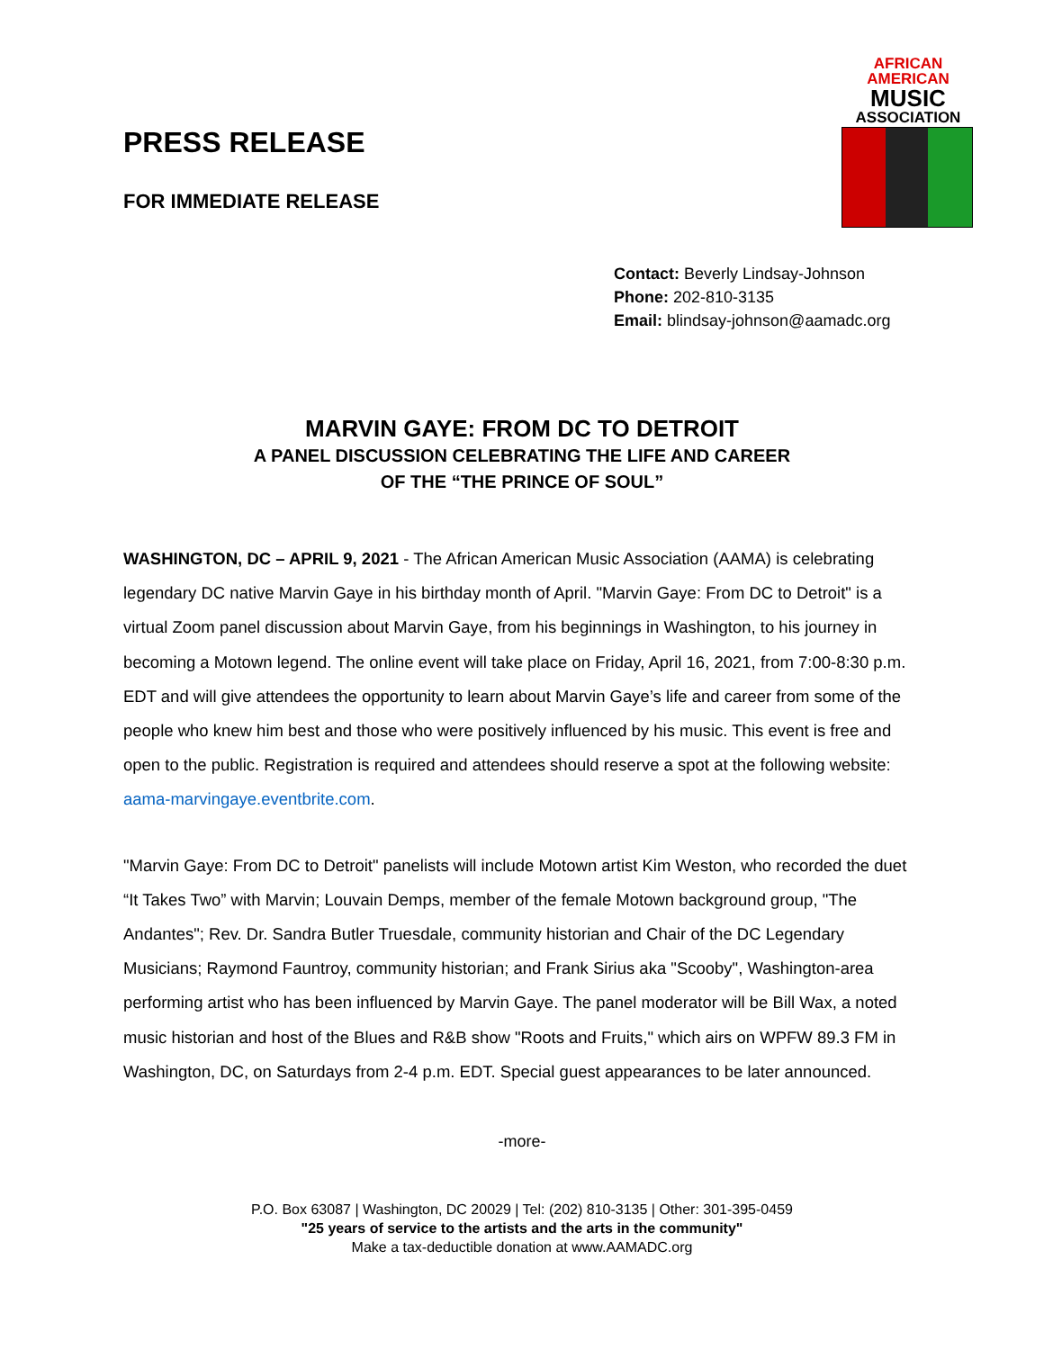PRESS RELEASE
FOR IMMEDIATE RELEASE
AFRICAN
AMERICAN
MUSIC
ASSOCIATION
Contact: Beverly Lindsay-Johnson
Phone: 202-810-3135
Email: blindsay-johnson@aamadc.org
MARVIN GAYE: FROM DC TO DETROIT
A PANEL DISCUSSION CELEBRATING THE LIFE AND CAREER
OF THE “THE PRINCE OF SOUL”
WASHINGTON, DC – APRIL 9, 2021 - The African American Music Association (AAMA) is celebrating legendary DC native Marvin Gaye in his birthday month of April. "Marvin Gaye: From DC to Detroit" is a virtual Zoom panel discussion about Marvin Gaye, from his beginnings in Washington, to his journey in becoming a Motown legend. The online event will take place on Friday, April 16, 2021, from 7:00-8:30 p.m. EDT and will give attendees the opportunity to learn about Marvin Gaye’s life and career from some of the people who knew him best and those who were positively influenced by his music. This event is free and open to the public. Registration is required and attendees should reserve a spot at the following website: aama-marvingaye.eventbrite.com.
"Marvin Gaye: From DC to Detroit" panelists will include Motown artist Kim Weston, who recorded the duet “It Takes Two” with Marvin; Louvain Demps, member of the female Motown background group, "The Andantes"; Rev. Dr. Sandra Butler Truesdale, community historian and Chair of the DC Legendary Musicians; Raymond Fauntroy, community historian; and Frank Sirius aka "Scooby", Washington-area performing artist who has been influenced by Marvin Gaye. The panel moderator will be Bill Wax, a noted music historian and host of the Blues and R&B show "Roots and Fruits," which airs on WPFW 89.3 FM in Washington, DC, on Saturdays from 2-4 p.m. EDT. Special guest appearances to be later announced.
-more-
P.O. Box 63087 | Washington, DC 20029 | Tel: (202) 810-3135 | Other: 301-395-0459
"25 years of service to the artists and the arts in the community"
Make a tax-deductible donation at www.AAMADC.org